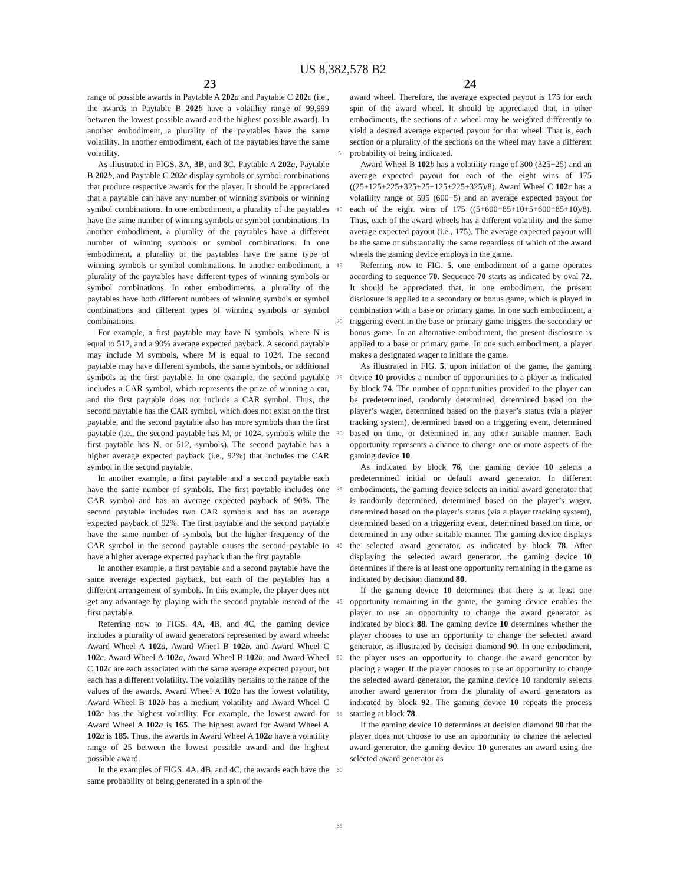US 8,382,578 B2
23 24
range of possible awards in Paytable A 202 a and Paytable C 202 c (i.e., the awards in Paytable B 202 b have a volatility range of 99,999 between the lowest possible award and the highest possible award). In another embodiment, a plurality of the paytables have the same volatility. In another embodiment, each of the paytables have the same volatility.
As illustrated in FIGS. 3 A, 3 B, and 3 C, Paytable A 202 a, Paytable B 202 b, and Paytable C 202 c display symbols or symbol combinations that produce respective awards for the player. It should be appreciated that a paytable can have any number of winning symbols or winning symbol combinations. In one embodiment, a plurality of the paytables have the same number of winning symbols or symbol combinations. In another embodiment, a plurality of the paytables have a different number of winning symbols or symbol combinations. In one embodiment, a plurality of the paytables have the same type of winning symbols or symbol combinations. In another embodiment, a plurality of the paytables have different types of winning symbols or symbol combinations. In other embodiments, a plurality of the paytables have both different numbers of winning symbols or symbol combinations and different types of winning symbols or symbol combinations.
For example, a first paytable may have N symbols, where N is equal to 512, and a 90% average expected payback. A second paytable may include M symbols, where M is equal to 1024. The second paytable may have different symbols, the same symbols, or additional symbols as the first paytable. In one example, the second paytable includes a CAR symbol, which represents the prize of winning a car, and the first paytable does not include a CAR symbol. Thus, the second paytable has the CAR symbol, which does not exist on the first paytable, and the second paytable also has more symbols than the first paytable (i.e., the second paytable has M, or 1024, symbols while the first paytable has N, or 512, symbols). The second paytable has a higher average expected payback (i.e., 92%) that includes the CAR symbol in the second paytable.
In another example, a first paytable and a second paytable each have the same number of symbols. The first paytable includes one CAR symbol and has an average expected payback of 90%. The second paytable includes two CAR symbols and has an average expected payback of 92%. The first paytable and the second paytable have the same number of symbols, but the higher frequency of the CAR symbol in the second paytable causes the second paytable to have a higher average expected payback than the first paytable.
In another example, a first paytable and a second paytable have the same average expected payback, but each of the paytables has a different arrangement of symbols. In this example, the player does not get any advantage by playing with the second paytable instead of the first paytable.
Referring now to FIGS. 4 A, 4 B, and 4 C, the gaming device includes a plurality of award generators represented by award wheels: Award Wheel A 102 a, Award Wheel B 102 b, and Award Wheel C 102 c. Award Wheel A 102 a, Award Wheel B 102 b, and Award Wheel C 102 c are each associated with the same average expected payout, but each has a different volatility. The volatility pertains to the range of the values of the awards. Award Wheel A 102 a has the lowest volatility, Award Wheel B 102 b has a medium volatility and Award Wheel C 102 c has the highest volatility. For example, the lowest award for Award Wheel A 102 a is 165. The highest award for Award Wheel A 102 a is 185. Thus, the awards in Award Wheel A 102 a have a volatility range of 25 between the lowest possible award and the highest possible award.
In the examples of FIGS. 4 A, 4 B, and 4 C, the awards each have the same probability of being generated in a spin of the
5
10
15
20
25
30
35
40
45
50
55
60
65
award wheel. Therefore, the average expected payout is 175 for each spin of the award wheel. It should be appreciated that, in other embodiments, the sections of a wheel may be weighted differently to yield a desired average expected payout for that wheel. That is, each section or a plurality of the sections on the wheel may have a different probability of being indicated.
Award Wheel B 102 b has a volatility range of 300 (325−25) and an average expected payout for each of the eight wins of 175 ((25+125+225+325+25+125+225+325)/8). Award Wheel C 102 c has a volatility range of 595 (600−5) and an average expected payout for each of the eight wins of 175 ((5+600+85+10+5+600+85+10)/8). Thus, each of the award wheels has a different volatility and the same average expected payout (i.e., 175). The average expected payout will be the same or substantially the same regardless of which of the award wheels the gaming device employs in the game.
Referring now to FIG. 5, one embodiment of a game operates according to sequence 70. Sequence 70 starts as indicated by oval 72. It should be appreciated that, in one embodiment, the present disclosure is applied to a secondary or bonus game, which is played in combination with a base or primary game. In one such embodiment, a triggering event in the base or primary game triggers the secondary or bonus game. In an alternative embodiment, the present disclosure is applied to a base or primary game. In one such embodiment, a player makes a designated wager to initiate the game.
As illustrated in FIG. 5, upon initiation of the game, the gaming device 10 provides a number of opportunities to a player as indicated by block 74. The number of opportunities provided to the player can be predetermined, randomly determined, determined based on the player’s wager, determined based on the player’s status (via a player tracking system), determined based on a triggering event, determined based on time, or determined in any other suitable manner. Each opportunity represents a chance to change one or more aspects of the gaming device 10.
As indicated by block 76, the gaming device 10 selects a predetermined initial or default award generator. In different embodiments, the gaming device selects an initial award generator that is randomly determined, determined based on the player’s wager, determined based on the player’s status (via a player tracking system), determined based on a triggering event, determined based on time, or determined in any other suitable manner. The gaming device displays the selected award generator, as indicated by block 78. After displaying the selected award generator, the gaming device 10 determines if there is at least one opportunity remaining in the game as indicated by decision diamond 80.
If the gaming device 10 determines that there is at least one opportunity remaining in the game, the gaming device enables the player to use an opportunity to change the award generator as indicated by block 88. The gaming device 10 determines whether the player chooses to use an opportunity to change the selected award generator, as illustrated by decision diamond 90. In one embodiment, the player uses an opportunity to change the award generator by placing a wager. If the player chooses to use an opportunity to change the selected award generator, the gaming device 10 randomly selects another award generator from the plurality of award generators as indicated by block 92. The gaming device 10 repeats the process starting at block 78.
If the gaming device 10 determines at decision diamond 90 that the player does not choose to use an opportunity to change the selected award generator, the gaming device 10 generates an award using the selected award generator as